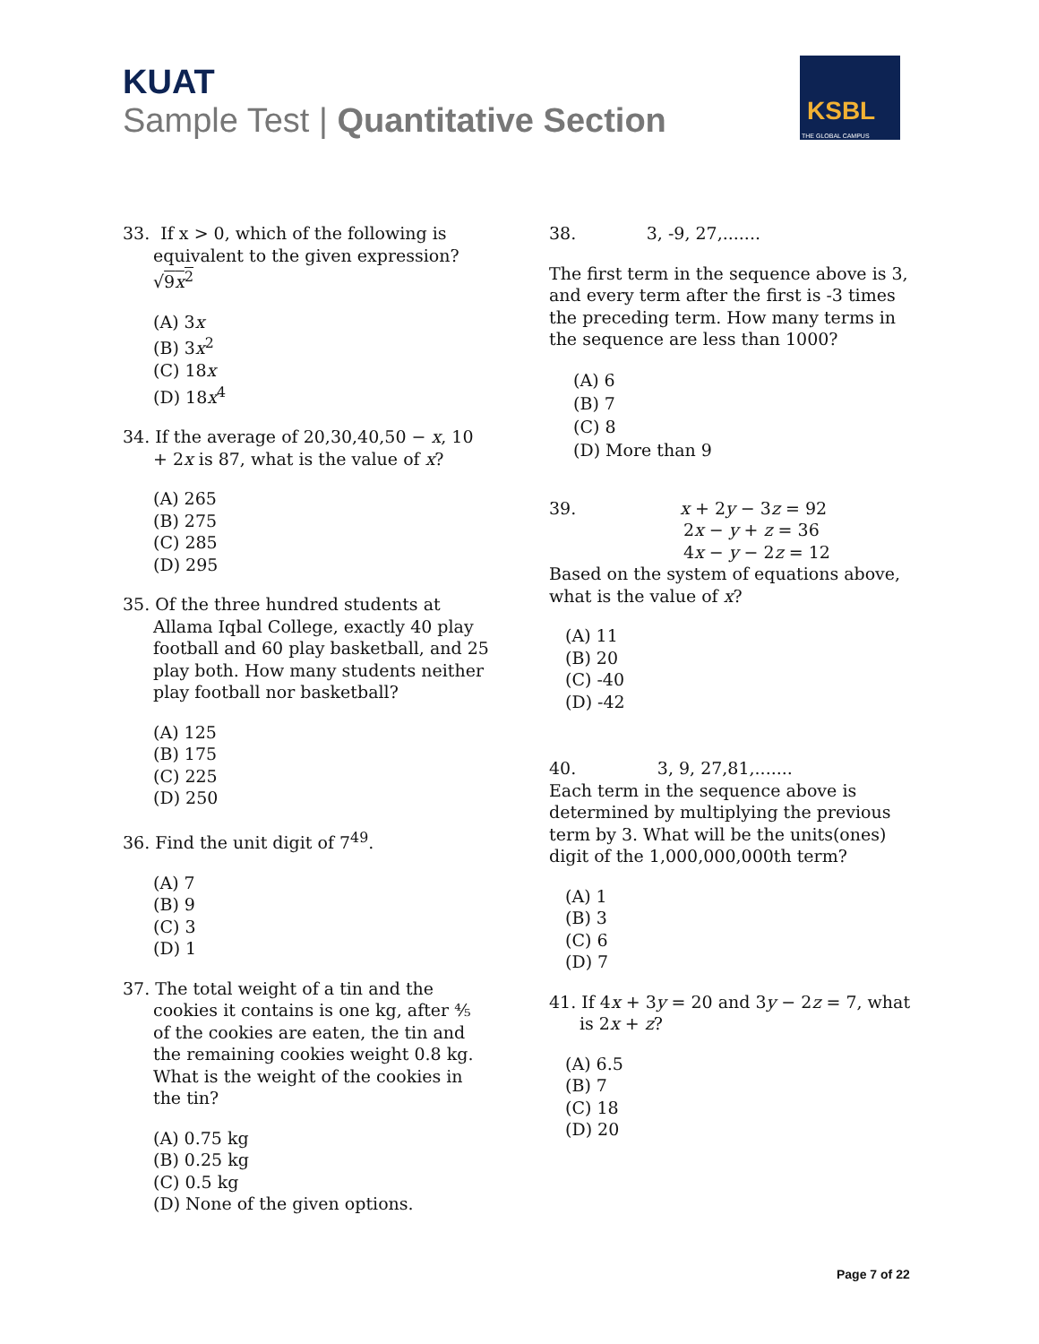KUAT
Sample Test | Quantitative Section
KSBL
THE GLOBAL CAMPUS
33. If x > 0, which of the following is equivalent to the given expression? √9x<sup>2</sup>
(A) 3x
(B) 3x<sup>2</sup>
(C) 18x
(D) 18x<sup>4</sup>
34. If the average of 20,30,40,50 − x, 10 + 2x is 87, what is the value of x?
(A) 265
(B) 275
(C) 285
(D) 295
35. Of the three hundred students at Allama Iqbal College, exactly 40 play football and 60 play basketball, and 25 play both. How many students neither play football nor basketball?
(A) 125
(B) 175
(C) 225
(D) 250
36. Find the unit digit of 7<sup>49</sup>.
(A) 7
(B) 9
(C) 3
(D) 1
37. The total weight of a tin and the cookies it contains is one kg, after ⅘ of the cookies are eaten, the tin and the remaining cookies weight 0.8 kg. What is the weight of the cookies in the tin?
(A) 0.75 kg
(B) 0.25 kg
(C) 0.5 kg
(D) None of the given options.
38. 3, -9, 27,.......
The first term in the sequence above is 3, and every term after the first is -3 times the preceding term. How many terms in the sequence are less than 1000?
(A) 6
(B) 7
(C) 8
(D) More than 9
39. x + 2y − 3z = 92
2x − y + z = 36
4x − y − 2z = 12
Based on the system of equations above, what is the value of x?
(A) 11
(B) 20
(C) -40
(D) -42
40. 3, 9, 27,81,.......
Each term in the sequence above is determined by multiplying the previous term by 3. What will be the units(ones) digit of the 1,000,000,000th term?
(A) 1
(B) 3
(C) 6
(D) 7
41. If 4x + 3y = 20 and 3y − 2z = 7, what is 2x + z?
(A) 6.5
(B) 7
(C) 18
(D) 20
Page 7 of 22